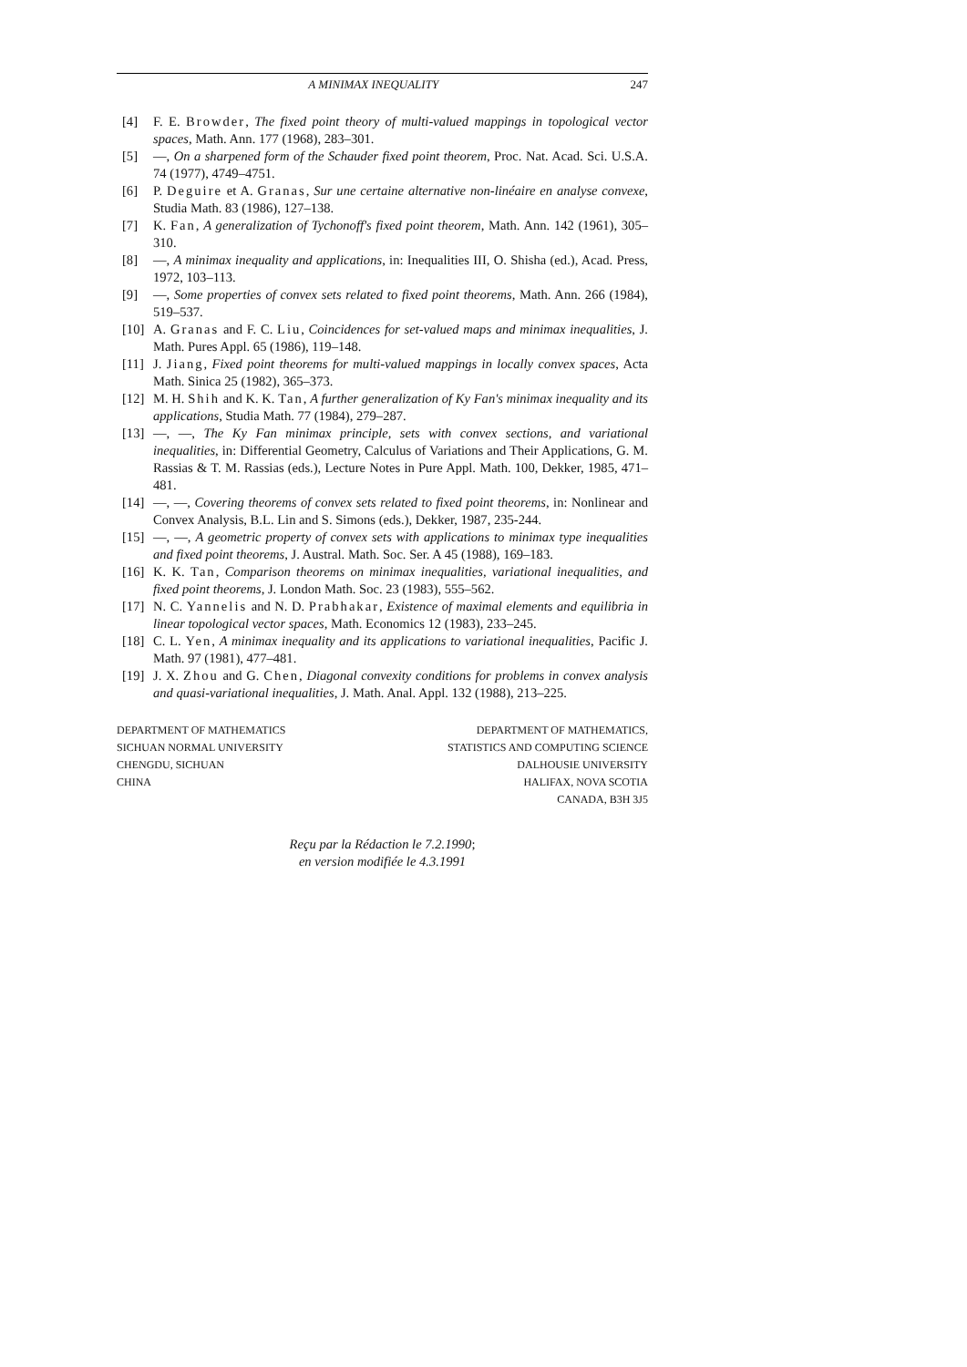A MINIMAX INEQUALITY 247
[4] F. E. Browder, The fixed point theory of multi-valued mappings in topological vector spaces, Math. Ann. 177 (1968), 283–301.
[5] —, On a sharpened form of the Schauder fixed point theorem, Proc. Nat. Acad. Sci. U.S.A. 74 (1977), 4749–4751.
[6] P. Deguire et A. Granas, Sur une certaine alternative non-linéaire en analyse convexe, Studia Math. 83 (1986), 127–138.
[7] K. Fan, A generalization of Tychonoff's fixed point theorem, Math. Ann. 142 (1961), 305–310.
[8] —, A minimax inequality and applications, in: Inequalities III, O. Shisha (ed.), Acad. Press, 1972, 103–113.
[9] —, Some properties of convex sets related to fixed point theorems, Math. Ann. 266 (1984), 519–537.
[10] A. Granas and F. C. Liu, Coincidences for set-valued maps and minimax inequalities, J. Math. Pures Appl. 65 (1986), 119–148.
[11] J. Jiang, Fixed point theorems for multi-valued mappings in locally convex spaces, Acta Math. Sinica 25 (1982), 365–373.
[12] M. H. Shih and K. K. Tan, A further generalization of Ky Fan's minimax inequality and its applications, Studia Math. 77 (1984), 279–287.
[13] —, —, The Ky Fan minimax principle, sets with convex sections, and variational inequalities, in: Differential Geometry, Calculus of Variations and Their Applications, G. M. Rassias & T. M. Rassias (eds.), Lecture Notes in Pure Appl. Math. 100, Dekker, 1985, 471–481.
[14] —, —, Covering theorems of convex sets related to fixed point theorems, in: Nonlinear and Convex Analysis, B.L. Lin and S. Simons (eds.), Dekker, 1987, 235-244.
[15] —, —, A geometric property of convex sets with applications to minimax type inequalities and fixed point theorems, J. Austral. Math. Soc. Ser. A 45 (1988), 169–183.
[16] K. K. Tan, Comparison theorems on minimax inequalities, variational inequalities, and fixed point theorems, J. London Math. Soc. 23 (1983), 555–562.
[17] N. C. Yannelis and N. D. Prabhakar, Existence of maximal elements and equilibria in linear topological vector spaces, Math. Economics 12 (1983), 233–245.
[18] C. L. Yen, A minimax inequality and its applications to variational inequalities, Pacific J. Math. 97 (1981), 477–481.
[19] J. X. Zhou and G. Chen, Diagonal convexity conditions for problems in convex analysis and quasi-variational inequalities, J. Math. Anal. Appl. 132 (1988), 213–225.
DEPARTMENT OF MATHEMATICS
SICHUAN NORMAL UNIVERSITY
CHENGDU, SICHUAN
CHINA
DEPARTMENT OF MATHEMATICS,
STATISTICS AND COMPUTING SCIENCE
DALHOUSIE UNIVERSITY
HALIFAX, NOVA SCOTIA
CANADA, B3H 3J5
Reçu par la Rédaction le 7.2.1990;
en version modifiée le 4.3.1991